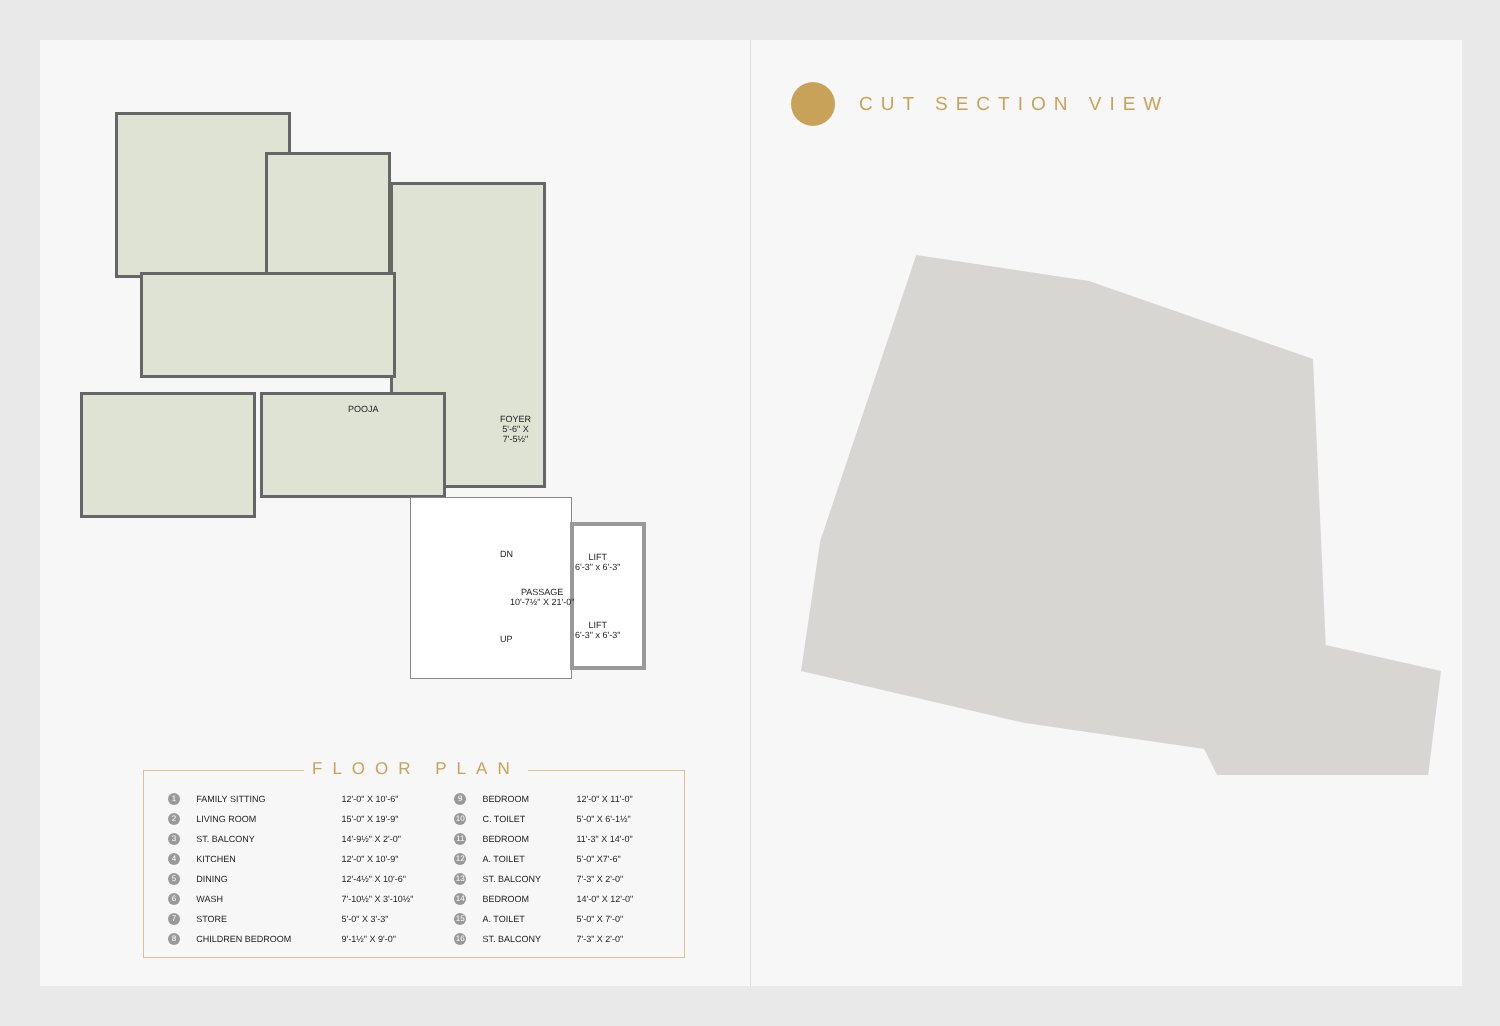FOYER
5'-6" X
7'-5½"
DN
PASSAGE
10'-7½" X 21'-0"
UP
LIFT
6'-3" x 6'-3"
LIFT
6'-3" x 6'-3"
POOJA
FLOOR PLAN
| 1 | FAMILY SITTING | 12'-0" X 10'-6" | 9 | BEDROOM | 12'-0" X 11'-0" |
| 2 | LIVING ROOM | 15'-0" X 19'-9" | 10 | C. TOILET | 5'-0" X 6'-1½" |
| 3 | ST. BALCONY | 14'-9½" X 2'-0" | 11 | BEDROOM | 11'-3" X 14'-0" |
| 4 | KITCHEN | 12'-0" X 10'-9" | 12 | A. TOILET | 5'-0" X7'-6" |
| 5 | DINING | 12'-4½" X 10'-6" | 13 | ST. BALCONY | 7'-3" X 2'-0" |
| 6 | WASH | 7'-10½" X 3'-10½" | 14 | BEDROOM | 14'-0" X 12'-0" |
| 7 | STORE | 5'-0" X 3'-3" | 15 | A. TOILET | 5'-0" X 7'-0" |
| 8 | CHILDREN BEDROOM | 9'-1½" X 9'-0" | 16 | ST. BALCONY | 7'-3" X 2'-0" |
CUT SECTION VIEW